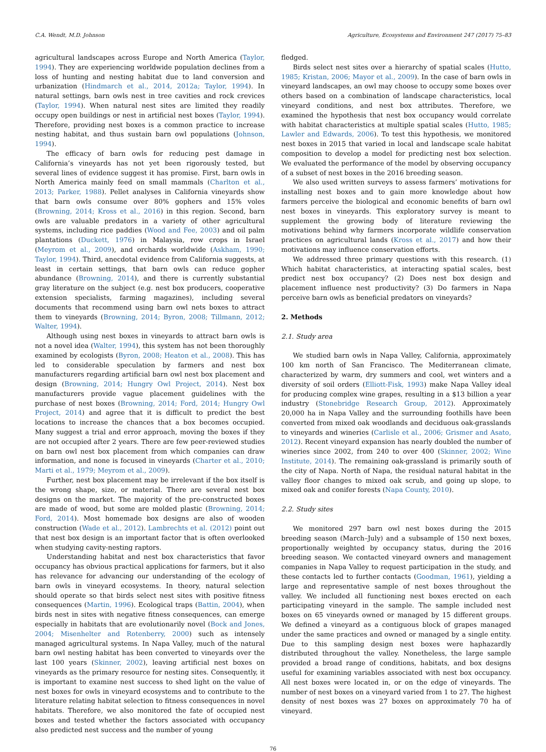C.A. Wendt, M.D. Johnson Agriculture, Ecosystems and Environment 247 (2017) 75–83
agricultural landscapes across Europe and North America (Taylor, 1994). They are experiencing worldwide population declines from a loss of hunting and nesting habitat due to land conversion and urbanization (Hindmarch et al., 2014, 2012a; Taylor, 1994). In natural settings, barn owls nest in tree cavities and rock crevices (Taylor, 1994). When natural nest sites are limited they readily occupy open buildings or nest in artificial nest boxes (Taylor, 1994). Therefore, providing nest boxes is a common practice to increase nesting habitat, and thus sustain barn owl populations (Johnson, 1994).
The efficacy of barn owls for reducing pest damage in California’s vineyards has not yet been rigorously tested, but several lines of evidence suggest it has promise. First, barn owls in North America mainly feed on small mammals (Charlton et al., 2013; Parker, 1988). Pellet analyses in California vineyards show that barn owls consume over 80% gophers and 15% voles (Browning, 2014; Kross et al., 2016) in this region. Second, barn owls are valuable predators in a variety of other agricultural systems, including rice paddies (Wood and Fee, 2003) and oil palm plantations (Duckett, 1976) in Malaysia, row crops in Israel (Meyrom et al., 2009), and orchards worldwide (Askham, 1990; Taylor, 1994). Third, anecdotal evidence from California suggests, at least in certain settings, that barn owls can reduce gopher abundance (Browning, 2014), and there is currently substantial gray literature on the subject (e.g. nest box producers, cooperative extension specialists, farming magazines), including several documents that recommend using barn owl nets boxes to attract them to vineyards (Browning, 2014; Byron, 2008; Tillmann, 2012; Walter, 1994).
Although using nest boxes in vineyards to attract barn owls is not a novel idea (Walter, 1994), this system has not been thoroughly examined by ecologists (Byron, 2008; Heaton et al., 2008). This has led to considerable speculation by farmers and nest box manufacturers regarding artificial barn owl nest box placement and design (Browning, 2014; Hungry Owl Project, 2014). Nest box manufacturers provide vague placement guidelines with the purchase of nest boxes (Browning, 2014; Ford, 2014; Hungry Owl Project, 2014) and agree that it is difficult to predict the best locations to increase the chances that a box becomes occupied. Many suggest a trial and error approach, moving the boxes if they are not occupied after 2 years. There are few peer-reviewed studies on barn owl nest box placement from which companies can draw information, and none is focused in vineyards (Charter et al., 2010; Marti et al., 1979; Meyrom et al., 2009).
Further, nest box placement may be irrelevant if the box itself is the wrong shape, size, or material. There are several nest box designs on the market. The majority of the pre-constructed boxes are made of wood, but some are molded plastic (Browning, 2014; Ford, 2014). Most homemade box designs are also of wooden construction (Wade et al., 2012). Lambrechts et al. (2012) point out that nest box design is an important factor that is often overlooked when studying cavity-nesting raptors.
Understanding habitat and nest box characteristics that favor occupancy has obvious practical applications for farmers, but it also has relevance for advancing our understanding of the ecology of barn owls in vineyard ecosystems. In theory, natural selection should operate so that birds select nest sites with positive fitness consequences (Martin, 1996). Ecological traps (Battin, 2004), when birds nest in sites with negative fitness consequences, can emerge especially in habitats that are evolutionarily novel (Bock and Jones, 2004; Misenhelter and Rotenberry, 2000) such as intensely managed agricultural systems. In Napa Valley, much of the natural barn owl nesting habitat has been converted to vineyards over the last 100 years (Skinner, 2002), leaving artificial nest boxes on vineyards as the primary resource for nesting sites. Consequently, it is important to examine nest success to shed light on the value of nest boxes for owls in vineyard ecosystems and to contribute to the literature relating habitat selection to fitness consequences in novel habitats. Therefore, we also monitored the fate of occupied nest boxes and tested whether the factors associated with occupancy also predicted nest success and the number of young
fledged.
Birds select nest sites over a hierarchy of spatial scales (Hutto, 1985; Kristan, 2006; Mayor et al., 2009). In the case of barn owls in vineyard landscapes, an owl may choose to occupy some boxes over others based on a combination of landscape characteristics, local vineyard conditions, and nest box attributes. Therefore, we examined the hypothesis that nest box occupancy would correlate with habitat characteristics at multiple spatial scales (Hutto, 1985; Lawler and Edwards, 2006). To test this hypothesis, we monitored nest boxes in 2015 that varied in local and landscape scale habitat composition to develop a model for predicting nest box selection. We evaluated the performance of the model by observing occupancy of a subset of nest boxes in the 2016 breeding season.
We also used written surveys to assess farmers’ motivations for installing nest boxes and to gain more knowledge about how farmers perceive the biological and economic benefits of barn owl nest boxes in vineyards. This exploratory survey is meant to supplement the growing body of literature reviewing the motivations behind why farmers incorporate wildlife conservation practices on agricultural lands (Kross et al., 2017) and how their motivations may influence conservation efforts.
We addressed three primary questions with this research. (1) Which habitat characteristics, at interacting spatial scales, best predict nest box occupancy? (2) Does nest box design and placement influence nest productivity? (3) Do farmers in Napa perceive barn owls as beneficial predators on vineyards?
2. Methods
2.1. Study area
We studied barn owls in Napa Valley, California, approximately 100 km north of San Francisco. The Mediterranean climate, characterized by warm, dry summers and cool, wet winters and a diversity of soil orders (Elliott-Fisk, 1993) make Napa Valley ideal for producing complex wine grapes, resulting in a $13 billion a year industry (Stonebridge Research Group, 2012). Approximately 20,000 ha in Napa Valley and the surrounding foothills have been converted from mixed oak woodlands and deciduous oak-grasslands to vineyards and wineries (Carlisle et al., 2006; Grismer and Asato, 2012). Recent vineyard expansion has nearly doubled the number of wineries since 2002, from 240 to over 400 (Skinner, 2002; Wine Institute, 2014). The remaining oak-grassland is primarily south of the city of Napa. North of Napa, the residual natural habitat in the valley floor changes to mixed oak scrub, and going up slope, to mixed oak and conifer forests (Napa County, 2010).
2.2. Study sites
We monitored 297 barn owl nest boxes during the 2015 breeding season (March–July) and a subsample of 150 next boxes, proportionally weighted by occupancy status, during the 2016 breeding season. We contacted vineyard owners and management companies in Napa Valley to request participation in the study, and these contacts led to further contacts (Goodman, 1961), yielding a large and representative sample of nest boxes throughout the valley. We included all functioning nest boxes erected on each participating vineyard in the sample. The sample included nest boxes on 65 vineyards owned or managed by 15 different groups. We defined a vineyard as a contiguous block of grapes managed under the same practices and owned or managed by a single entity. Due to this sampling design nest boxes were haphazardly distributed throughout the valley. Nonetheless, the large sample provided a broad range of conditions, habitats, and box designs useful for examining variables associated with nest box occupancy. All nest boxes were located in, or on the edge of vineyards. The number of nest boxes on a vineyard varied from 1 to 27. The highest density of nest boxes was 27 boxes on approximately 70 ha of vineyard.
76